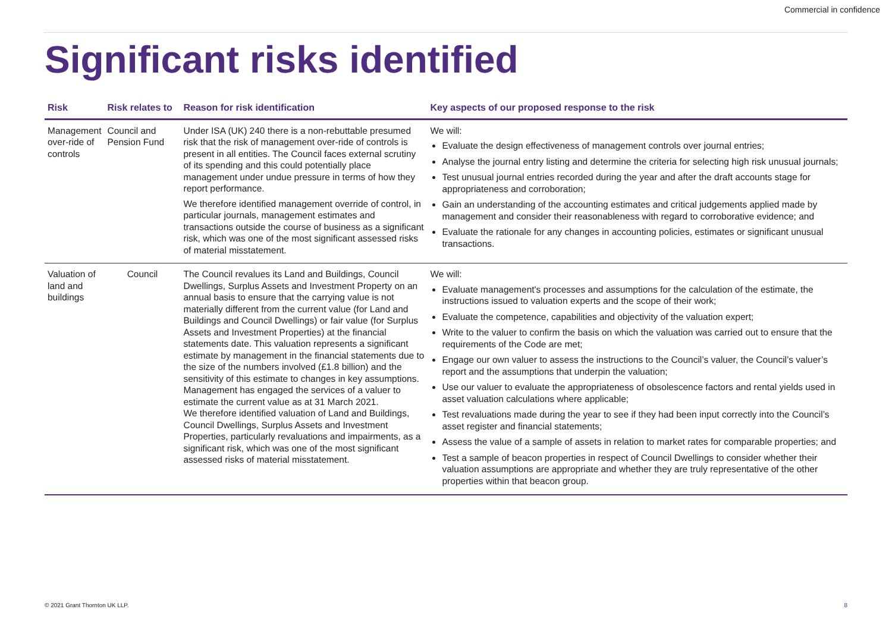Commercial in confidence
Significant risks identified
| Risk | Risk relates to | Reason for risk identification | Key aspects of our proposed response to the risk |
| --- | --- | --- | --- |
| Management over-ride of controls | Council and Pension Fund | Under ISA (UK) 240 there is a non-rebuttable presumed risk that the risk of management over-ride of controls is present in all entities. The Council faces external scrutiny of its spending and this could potentially place management under undue pressure in terms of how they report performance. We therefore identified management override of control, in particular journals, management estimates and transactions outside the course of business as a significant risk, which was one of the most significant assessed risks of material misstatement. | We will: Evaluate the design effectiveness of management controls over journal entries; Analyse the journal entry listing and determine the criteria for selecting high risk unusual journals; Test unusual journal entries recorded during the year and after the draft accounts stage for appropriateness and corroboration; Gain an understanding of the accounting estimates and critical judgements applied made by management and consider their reasonableness with regard to corroborative evidence; and Evaluate the rationale for any changes in accounting policies, estimates or significant unusual transactions. |
| Valuation of land and buildings | Council | The Council revalues its Land and Buildings, Council Dwellings, Surplus Assets and Investment Property on an annual basis to ensure that the carrying value is not materially different from the current value (for Land and Buildings and Council Dwellings) or fair value (for Surplus Assets and Investment Properties) at the financial statements date. This valuation represents a significant estimate by management in the financial statements due to the size of the numbers involved (£1.8 billion) and the sensitivity of this estimate to changes in key assumptions. Management has engaged the services of a valuer to estimate the current value as at 31 March 2021. We therefore identified valuation of Land and Buildings, Council Dwellings, Surplus Assets and Investment Properties, particularly revaluations and impairments, as a significant risk, which was one of the most significant assessed risks of material misstatement. | We will: Evaluate management's processes and assumptions for the calculation of the estimate, the instructions issued to valuation experts and the scope of their work; Evaluate the competence, capabilities and objectivity of the valuation expert; Write to the valuer to confirm the basis on which the valuation was carried out to ensure that the requirements of the Code are met; Engage our own valuer to assess the instructions to the Council’s valuer, the Council’s valuer’s report and the assumptions that underpin the valuation; Use our valuer to evaluate the appropriateness of obsolescence factors and rental yields used in asset valuation calculations where applicable; Test revaluations made during the year to see if they had been input correctly into the Council’s asset register and financial statements; Assess the value of a sample of assets in relation to market rates for comparable properties; and Test a sample of beacon properties in respect of Council Dwellings to consider whether their valuation assumptions are appropriate and whether they are truly representative of the other properties within that beacon group. |
© 2021 Grant Thornton UK LLP. 8